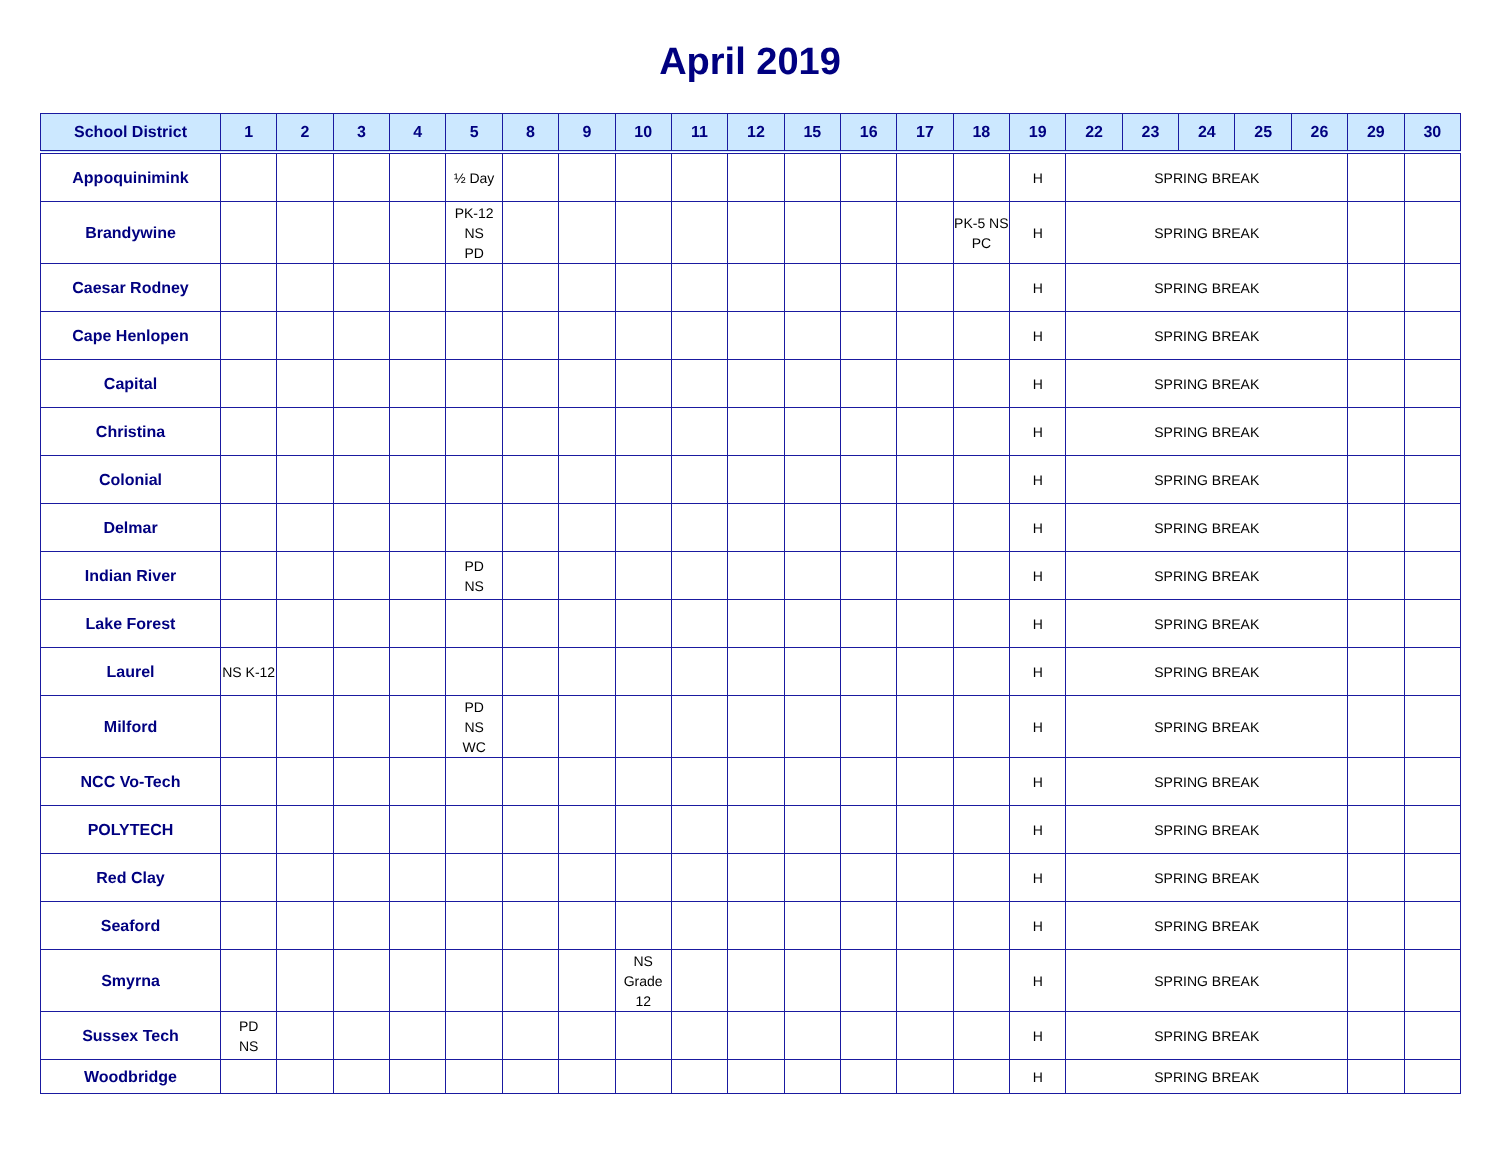April 2019
| School District | 1 | 2 | 3 | 4 | 5 | 8 | 9 | 10 | 11 | 12 | 15 | 16 | 17 | 18 | 19 | 22 | 23 | 24 | 25 | 26 | 29 | 30 |
| --- | --- | --- | --- | --- | --- | --- | --- | --- | --- | --- | --- | --- | --- | --- | --- | --- | --- | --- | --- | --- | --- | --- |
| Appoquinimink | | | | | ½ Day | | | | | | | | | | H | SPRING BREAK | | | | | | |
| Brandywine | | | | | PK-12 NS PD | | | | | | | | | PK-5 NS PC | H | SPRING BREAK | | | | | | |
| Caesar Rodney | | | | | | | | | | | | | | | H | SPRING BREAK | | | | | | |
| Cape Henlopen | | | | | | | | | | | | | | | H | SPRING BREAK | | | | | | |
| Capital | | | | | | | | | | | | | | | H | SPRING BREAK | | | | | | |
| Christina | | | | | | | | | | | | | | | H | SPRING BREAK | | | | | | |
| Colonial | | | | | | | | | | | | | | | H | SPRING BREAK | | | | | | |
| Delmar | | | | | | | | | | | | | | | H | SPRING BREAK | | | | | | |
| Indian River | | | | | PD NS | | | | | | | | | | H | SPRING BREAK | | | | | | |
| Lake Forest | | | | | | | | | | | | | | | H | SPRING BREAK | | | | | | |
| Laurel | NS K-12 | | | | | | | | | | | | | | H | SPRING BREAK | | | | | | |
| Milford | | | | | PD NS WC | | | | | | | | | | H | SPRING BREAK | | | | | | |
| NCC Vo-Tech | | | | | | | | | | | | | | | H | SPRING BREAK | | | | | | |
| POLYTECH | | | | | | | | | | | | | | | H | SPRING BREAK | | | | | | |
| Red Clay | | | | | | | | | | | | | | | H | SPRING BREAK | | | | | | |
| Seaford | | | | | | | | | | | | | | | H | SPRING BREAK | | | | | | |
| Smyrna | | | | | | | | NS Grade 12 | | | | | | | H | SPRING BREAK | | | | | | |
| Sussex Tech | PD NS | | | | | | | | | | | | | | H | SPRING BREAK | | | | | | |
| Woodbridge | | | | | | | | | | | | | | | H | SPRING BREAK | | | | | | |